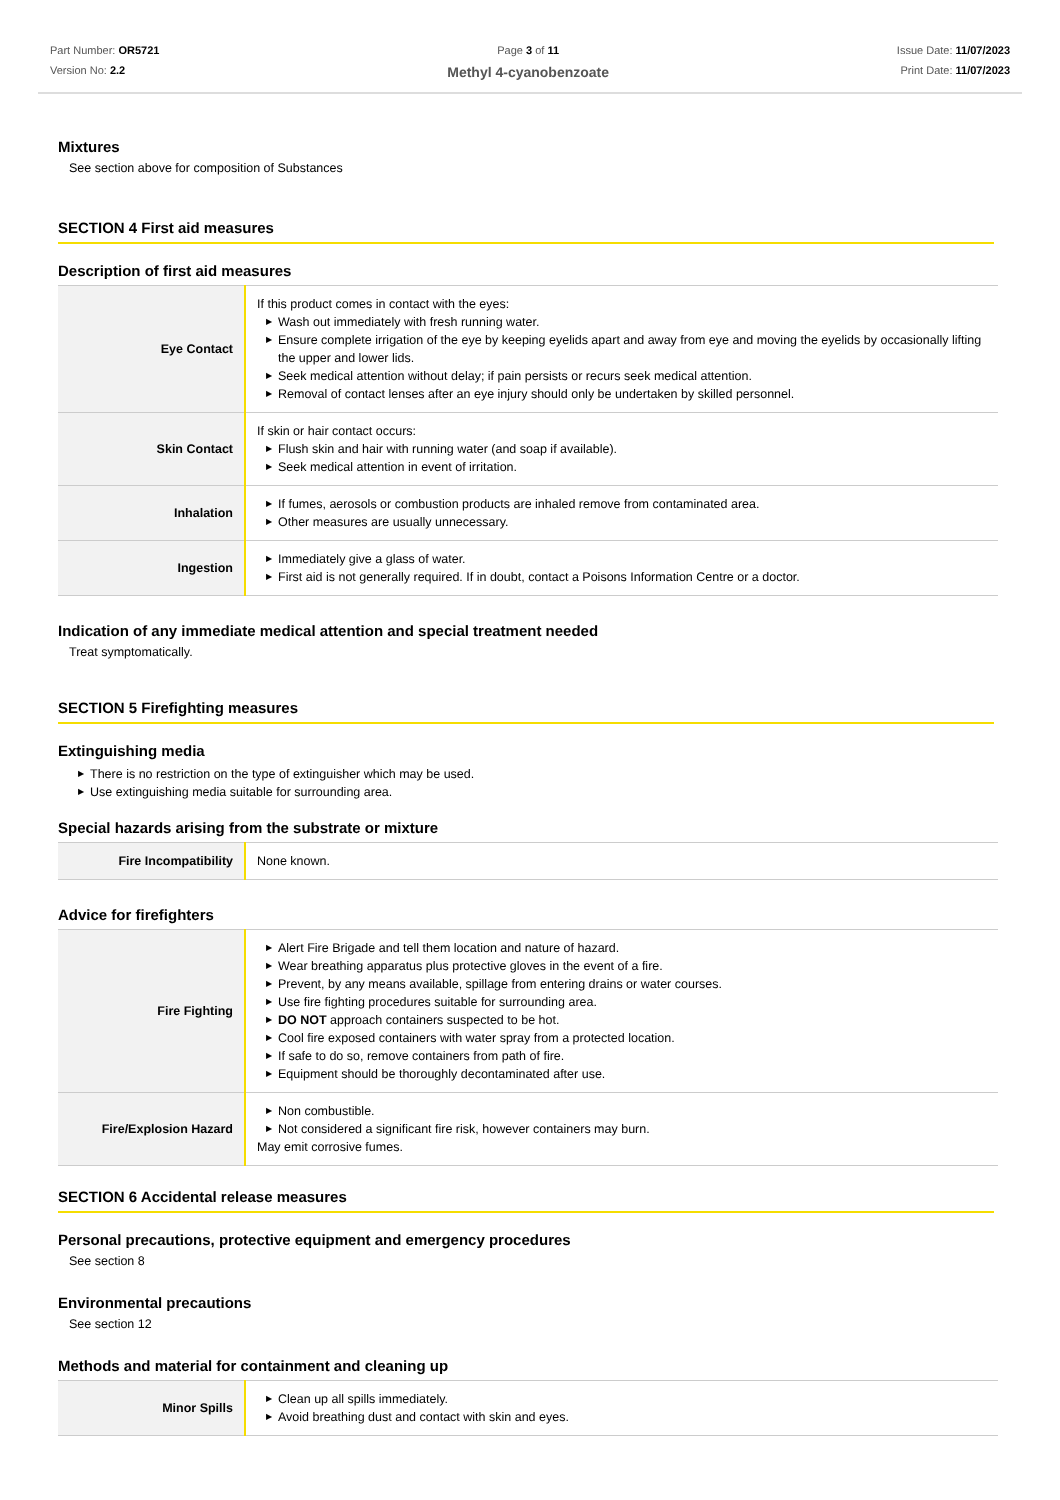Part Number: OR5721
Version No: 2.2
Page 3 of 11
Methyl 4-cyanobenzoate
Issue Date: 11/07/2023
Print Date: 11/07/2023
Mixtures
See section above for composition of Substances
SECTION 4 First aid measures
Description of first aid measures
| Eye Contact | If this product comes in contact with the eyes: ▶ Wash out immediately with fresh running water. ▶ Ensure complete irrigation of the eye by keeping eyelids apart and away from eye and moving the eyelids by occasionally lifting the upper and lower lids. ▶ Seek medical attention without delay; if pain persists or recurs seek medical attention. ▶ Removal of contact lenses after an eye injury should only be undertaken by skilled personnel. |
| Skin Contact | If skin or hair contact occurs: ▶ Flush skin and hair with running water (and soap if available). ▶ Seek medical attention in event of irritation. |
| Inhalation | ▶ If fumes, aerosols or combustion products are inhaled remove from contaminated area. ▶ Other measures are usually unnecessary. |
| Ingestion | ▶ Immediately give a glass of water. ▶ First aid is not generally required. If in doubt, contact a Poisons Information Centre or a doctor. |
Indication of any immediate medical attention and special treatment needed
Treat symptomatically.
SECTION 5 Firefighting measures
Extinguishing media
▶ There is no restriction on the type of extinguisher which may be used.
▶ Use extinguishing media suitable for surrounding area.
Special hazards arising from the substrate or mixture
| Fire Incompatibility | None known. |
Advice for firefighters
| Fire Fighting | ▶ Alert Fire Brigade and tell them location and nature of hazard. ▶ Wear breathing apparatus plus protective gloves in the event of a fire. ▶ Prevent, by any means available, spillage from entering drains or water courses. ▶ Use fire fighting procedures suitable for surrounding area. ▶ DO NOT approach containers suspected to be hot. ▶ Cool fire exposed containers with water spray from a protected location. ▶ If safe to do so, remove containers from path of fire. ▶ Equipment should be thoroughly decontaminated after use. |
| Fire/Explosion Hazard | ▶ Non combustible. ▶ Not considered a significant fire risk, however containers may burn. May emit corrosive fumes. |
SECTION 6 Accidental release measures
Personal precautions, protective equipment and emergency procedures
See section 8
Environmental precautions
See section 12
Methods and material for containment and cleaning up
| Minor Spills | ▶ Clean up all spills immediately. ▶ Avoid breathing dust and contact with skin and eyes. |